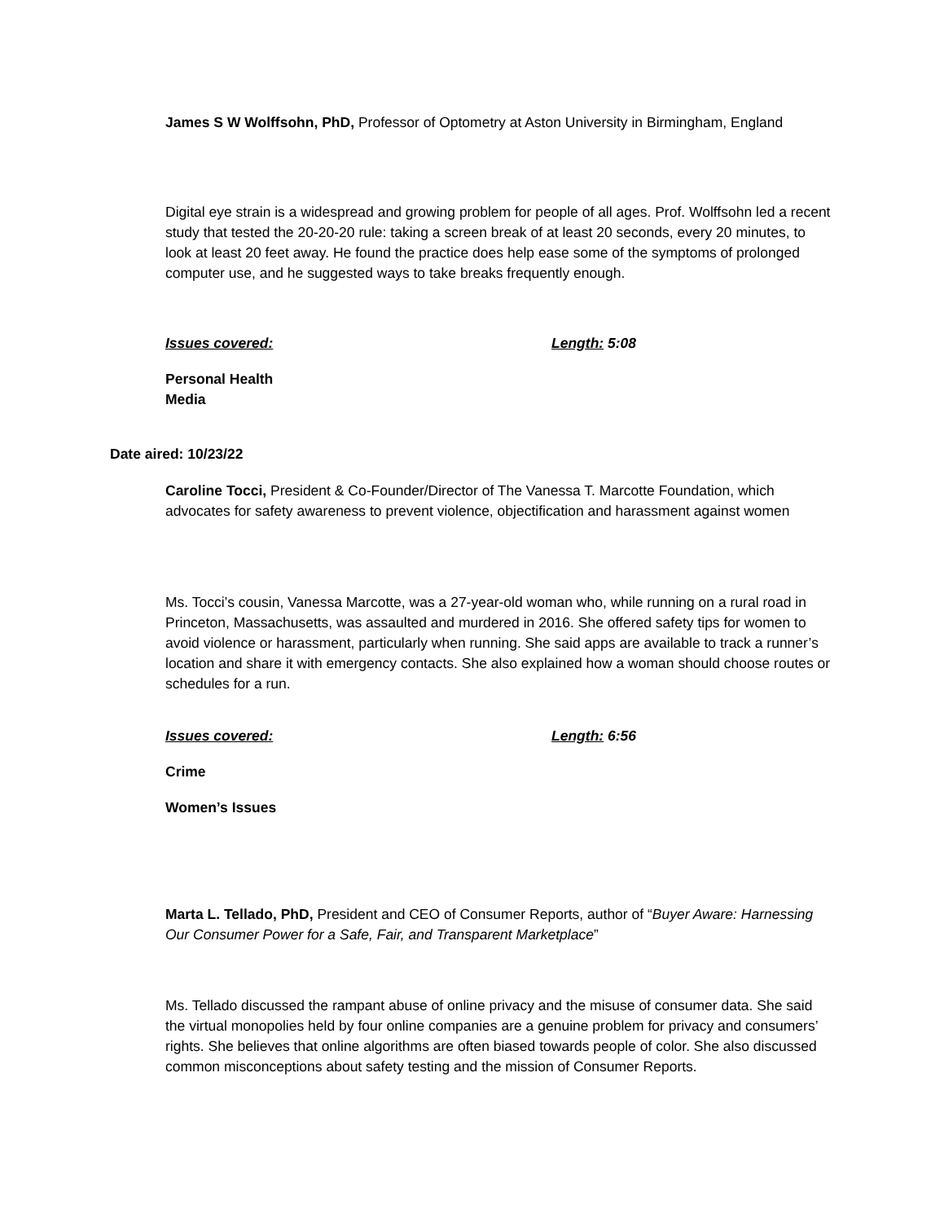James S W Wolffsohn, PhD, Professor of Optometry at Aston University in Birmingham, England
Digital eye strain is a widespread and growing problem for people of all ages. Prof. Wolffsohn led a recent study that tested the 20-20-20 rule: taking a screen break of at least 20 seconds, every 20 minutes, to look at least 20 feet away. He found the practice does help ease some of the symptoms of prolonged computer use, and he suggested ways to take breaks frequently enough.
Issues covered: Length: 5:08
Personal Health
Media
Date aired: 10/23/22
Caroline Tocci, President & Co-Founder/Director of The Vanessa T. Marcotte Foundation, which advocates for safety awareness to prevent violence, objectification and harassment against women
Ms. Tocci’s cousin, Vanessa Marcotte, was a 27-year-old woman who, while running on a rural road in Princeton, Massachusetts, was assaulted and murdered in 2016. She offered safety tips for women to avoid violence or harassment, particularly when running. She said apps are available to track a runner’s location and share it with emergency contacts. She also explained how a woman should choose routes or schedules for a run.
Issues covered: Length: 6:56
Crime
Women’s Issues
Marta L. Tellado, PhD, President and CEO of Consumer Reports, author of “Buyer Aware: Harnessing Our Consumer Power for a Safe, Fair, and Transparent Marketplace”
Ms. Tellado discussed the rampant abuse of online privacy and the misuse of consumer data. She said the virtual monopolies held by four online companies are a genuine problem for privacy and consumers’ rights. She believes that online algorithms are often biased towards people of color. She also discussed common misconceptions about safety testing and the mission of Consumer Reports.